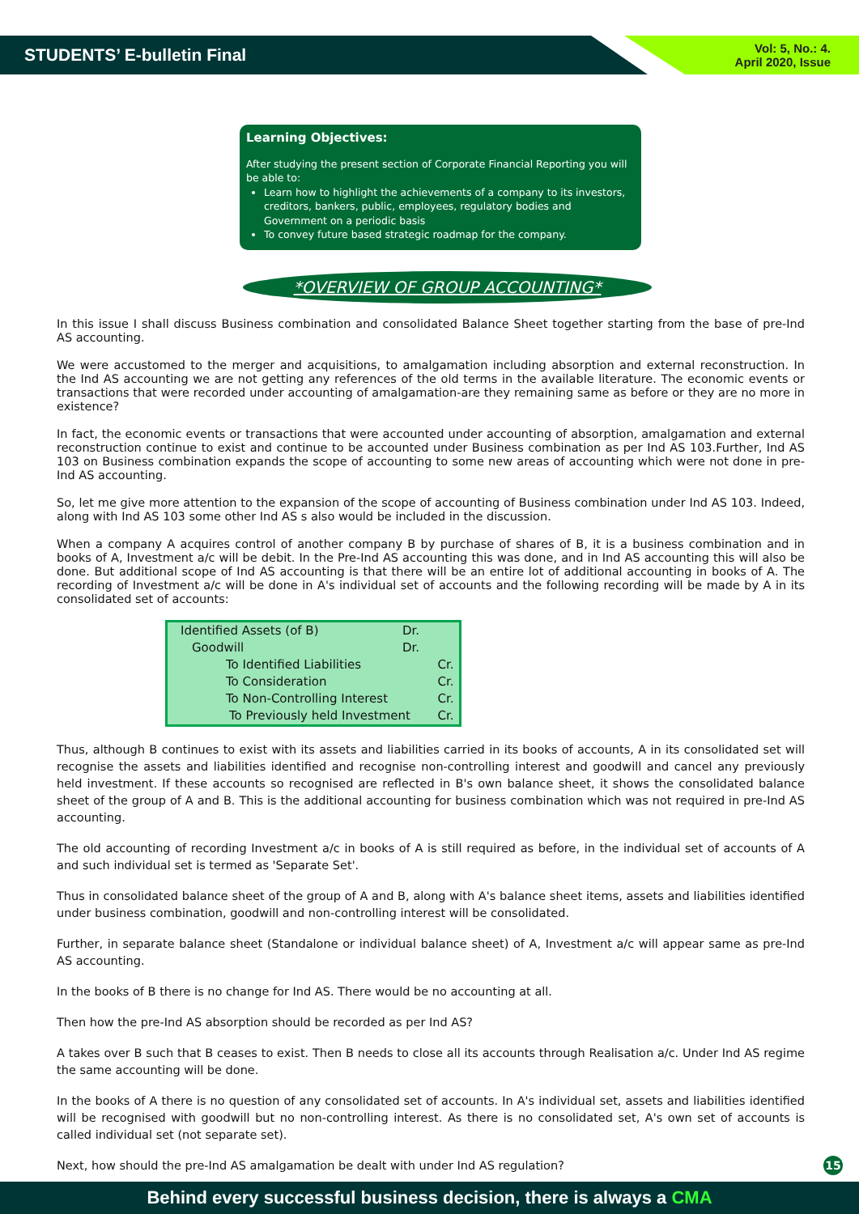STUDENTS’ E-bulletin Final
Vol: 5, No.: 4.
April 2020, Issue
Learning Objectives:
After studying the present section of Corporate Financial Reporting you will be able to:
Learn how to highlight the achievements of a company to its investors, creditors, bankers, public, employees, regulatory bodies and Government on a periodic basis
To convey future based strategic roadmap for the company.
*OVERVIEW OF GROUP ACCOUNTING*
In this issue I shall discuss Business combination and consolidated Balance Sheet together starting from the base of pre-Ind AS accounting.
We were accustomed to the merger and acquisitions, to amalgamation including absorption and external reconstruction. In the Ind AS accounting we are not getting any references of the old terms in the available literature. The economic events or transactions that were recorded under accounting of amalgamation-are they remaining same as before or they are no more in existence?
In fact, the economic events or transactions that were accounted under accounting of absorption, amalgamation and external reconstruction continue to exist and continue to be accounted under Business combination as per Ind AS 103.Further, Ind AS 103 on Business combination expands the scope of accounting to some new areas of accounting which were not done in pre-Ind AS accounting.
So, let me give more attention to the expansion of the scope of accounting of Business combination under Ind AS 103. Indeed, along with Ind AS 103 some other Ind AS s also would be included in the discussion.
When a company A acquires control of another company B by purchase of shares of B, it is a business combination and in books of A, Investment a/c will be debit. In the Pre-Ind AS accounting this was done, and in Ind AS accounting this will also be done. But additional scope of Ind AS accounting is that there will be an entire lot of additional accounting in books of A. The recording of Investment a/c will be done in A's individual set of accounts and the following recording will be made by A in its consolidated set of accounts:
| Identified Assets (of B) | Dr. | |
| Goodwill | Dr. | |
| To Identified Liabilities | | Cr. |
| To Consideration | | Cr. |
| To Non-Controlling Interest | | Cr. |
| To Previously held Investment | | Cr. |
Thus, although B continues to exist with its assets and liabilities carried in its books of accounts, A in its consolidated set will recognise the assets and liabilities identified and recognise non-controlling interest and goodwill and cancel any previously held investment. If these accounts so recognised are reflected in B's own balance sheet, it shows the consolidated balance sheet of the group of A and B. This is the additional accounting for business combination which was not required in pre-Ind AS accounting.
The old accounting of recording Investment a/c in books of A is still required as before, in the individual set of accounts of A and such individual set is termed as 'Separate Set'.
Thus in consolidated balance sheet of the group of A and B, along with A's balance sheet items, assets and liabilities identified under business combination, goodwill and non-controlling interest will be consolidated.
Further, in separate balance sheet (Standalone or individual balance sheet) of A, Investment a/c will appear same as pre-Ind AS accounting.
In the books of B there is no change for Ind AS. There would be no accounting at all.
Then how the pre-Ind AS absorption should be recorded as per Ind AS?
A takes over B such that B ceases to exist. Then B needs to close all its accounts through Realisation a/c. Under Ind AS regime the same accounting will be done.
In the books of A there is no question of any consolidated set of accounts. In A's individual set, assets and liabilities identified will be recognised with goodwill but no non-controlling interest. As there is no consolidated set, A's own set of accounts is called individual set (not separate set).
Next, how should the pre-Ind AS amalgamation be dealt with under Ind AS regulation?
15
Behind every successful business decision, there is always a CMA